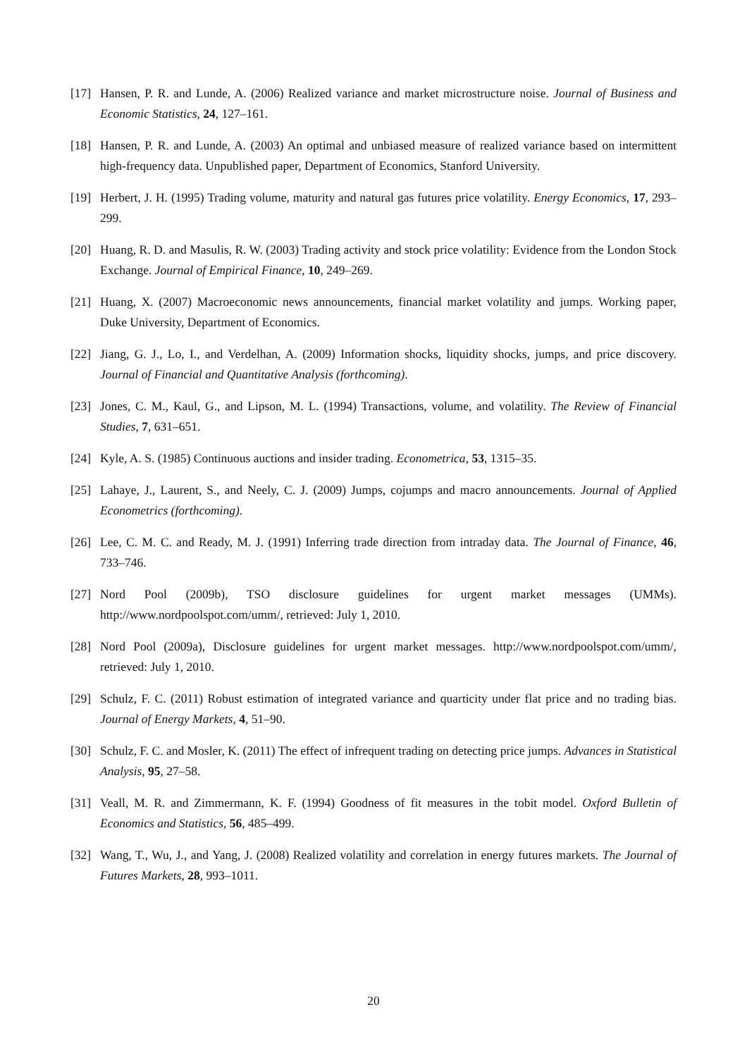[17] Hansen, P. R. and Lunde, A. (2006) Realized variance and market microstructure noise. Journal of Business and Economic Statistics, 24, 127–161.
[18] Hansen, P. R. and Lunde, A. (2003) An optimal and unbiased measure of realized variance based on intermittent high-frequency data. Unpublished paper, Department of Economics, Stanford University.
[19] Herbert, J. H. (1995) Trading volume, maturity and natural gas futures price volatility. Energy Economics, 17, 293–299.
[20] Huang, R. D. and Masulis, R. W. (2003) Trading activity and stock price volatility: Evidence from the London Stock Exchange. Journal of Empirical Finance, 10, 249–269.
[21] Huang, X. (2007) Macroeconomic news announcements, financial market volatility and jumps. Working paper, Duke University, Department of Economics.
[22] Jiang, G. J., Lo, I., and Verdelhan, A. (2009) Information shocks, liquidity shocks, jumps, and price discovery. Journal of Financial and Quantitative Analysis (forthcoming).
[23] Jones, C. M., Kaul, G., and Lipson, M. L. (1994) Transactions, volume, and volatility. The Review of Financial Studies, 7, 631–651.
[24] Kyle, A. S. (1985) Continuous auctions and insider trading. Econometrica, 53, 1315–35.
[25] Lahaye, J., Laurent, S., and Neely, C. J. (2009) Jumps, cojumps and macro announcements. Journal of Applied Econometrics (forthcoming).
[26] Lee, C. M. C. and Ready, M. J. (1991) Inferring trade direction from intraday data. The Journal of Finance, 46, 733–746.
[27] Nord Pool (2009b), TSO disclosure guidelines for urgent market messages (UMMs). http://www.nordpoolspot.com/umm/, retrieved: July 1, 2010.
[28] Nord Pool (2009a), Disclosure guidelines for urgent market messages. http://www.nordpoolspot.com/umm/, retrieved: July 1, 2010.
[29] Schulz, F. C. (2011) Robust estimation of integrated variance and quarticity under flat price and no trading bias. Journal of Energy Markets, 4, 51–90.
[30] Schulz, F. C. and Mosler, K. (2011) The effect of infrequent trading on detecting price jumps. Advances in Statistical Analysis, 95, 27–58.
[31] Veall, M. R. and Zimmermann, K. F. (1994) Goodness of fit measures in the tobit model. Oxford Bulletin of Economics and Statistics, 56, 485–499.
[32] Wang, T., Wu, J., and Yang, J. (2008) Realized volatility and correlation in energy futures markets. The Journal of Futures Markets, 28, 993–1011.
20